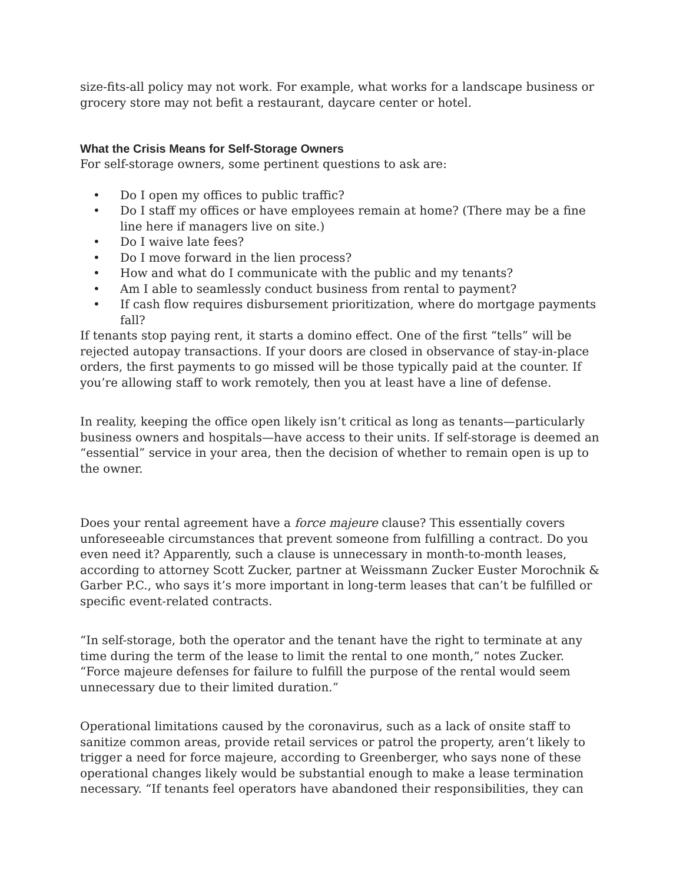size-fits-all policy may not work. For example, what works for a landscape business or grocery store may not befit a restaurant, daycare center or hotel.
What the Crisis Means for Self-Storage Owners
For self-storage owners, some pertinent questions to ask are:
• Do I open my offices to public traffic?
• Do I staff my offices or have employees remain at home? (There may be a fine line here if managers live on site.)
• Do I waive late fees?
• Do I move forward in the lien process?
• How and what do I communicate with the public and my tenants?
• Am I able to seamlessly conduct business from rental to payment?
• If cash flow requires disbursement prioritization, where do mortgage payments fall?
If tenants stop paying rent, it starts a domino effect. One of the first “tells” will be rejected autopay transactions. If your doors are closed in observance of stay-in-place orders, the first payments to go missed will be those typically paid at the counter. If you’re allowing staff to work remotely, then you at least have a line of defense.
In reality, keeping the office open likely isn’t critical as long as tenants—particularly business owners and hospitals—have access to their units. If self-storage is deemed an “essential” service in your area, then the decision of whether to remain open is up to the owner.
Does your rental agreement have a force majeure clause? This essentially covers unforeseeable circumstances that prevent someone from fulfilling a contract. Do you even need it? Apparently, such a clause is unnecessary in month-to-month leases, according to attorney Scott Zucker, partner at Weissmann Zucker Euster Morochnik & Garber P.C., who says it’s more important in long-term leases that can’t be fulfilled or specific event-related contracts.
“In self-storage, both the operator and the tenant have the right to terminate at any time during the term of the lease to limit the rental to one month,” notes Zucker. “Force majeure defenses for failure to fulfill the purpose of the rental would seem unnecessary due to their limited duration.”
Operational limitations caused by the coronavirus, such as a lack of onsite staff to sanitize common areas, provide retail services or patrol the property, aren’t likely to trigger a need for force majeure, according to Greenberger, who says none of these operational changes likely would be substantial enough to make a lease termination necessary. “If tenants feel operators have abandoned their responsibilities, they can